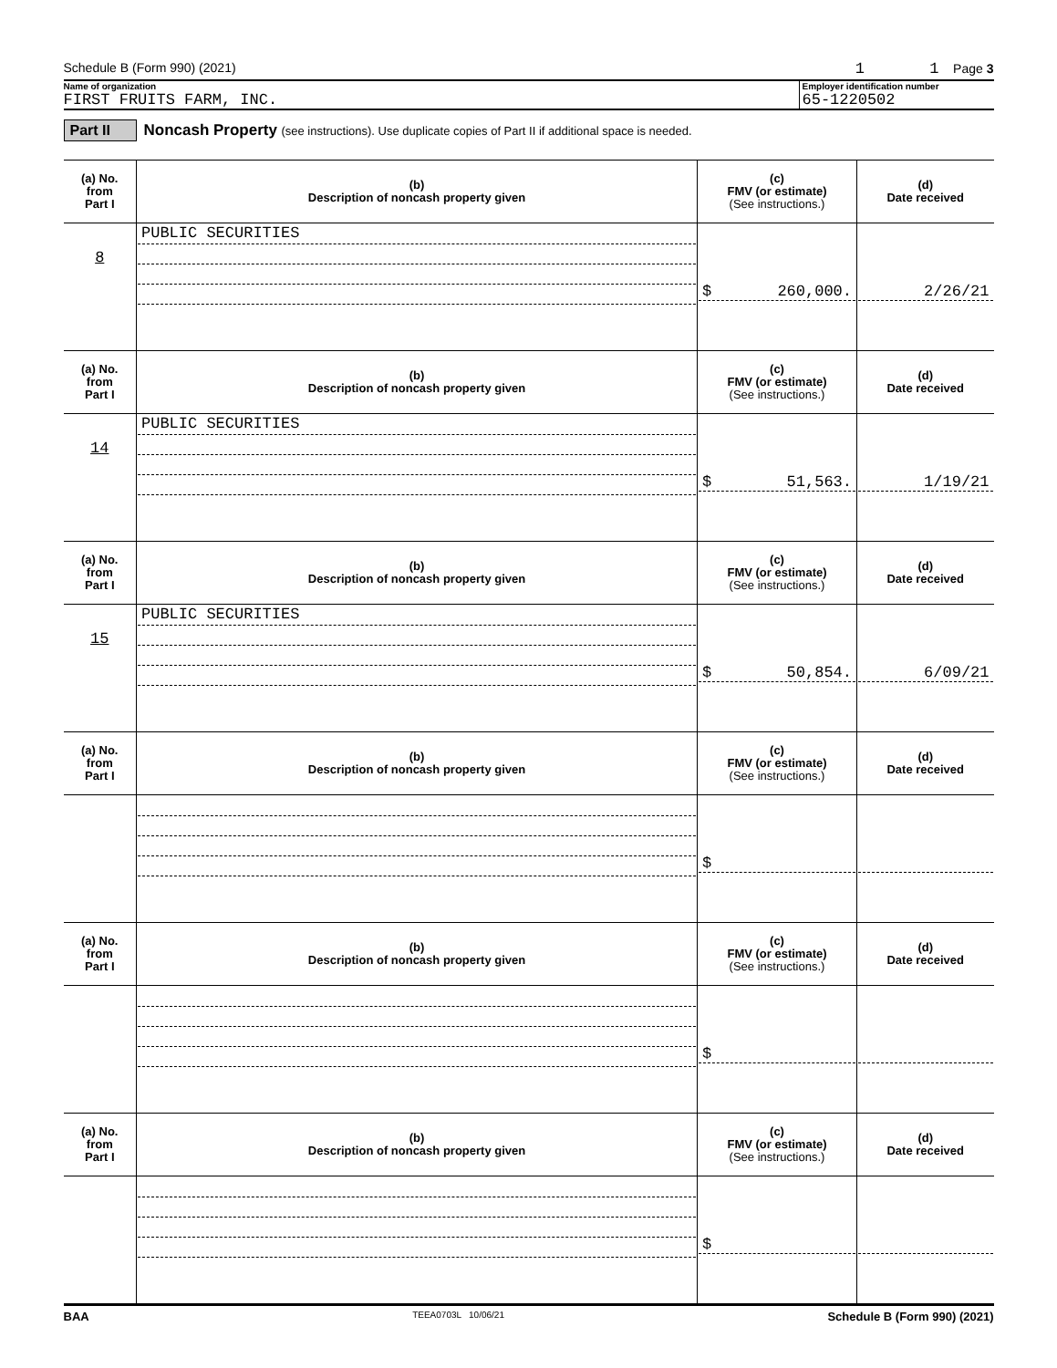Schedule B (Form 990) (2021) 1 1 Page 3
Name of organization
FIRST FRUITS FARM, INC.
Employer identification number
65-1220502
Part II Noncash Property (see instructions). Use duplicate copies of Part II if additional space is needed.
| (a) No. from Part I | (b) Description of noncash property given | (c) FMV (or estimate) (See instructions.) | (d) Date received |
| --- | --- | --- | --- |
| 8 | PUBLIC SECURITIES | $ 260,000. | 2/26/21 |
| (a) No. from Part I | (b) Description of noncash property given | (c) FMV (or estimate) (See instructions.) | (d) Date received |
| 14 | PUBLIC SECURITIES | $ 51,563. | 1/19/21 |
| (a) No. from Part I | (b) Description of noncash property given | (c) FMV (or estimate) (See instructions.) | (d) Date received |
| 15 | PUBLIC SECURITIES | $ 50,854. | 6/09/21 |
| (a) No. from Part I | (b) Description of noncash property given | (c) FMV (or estimate) (See instructions.) | (d) Date received |
| | | $ | |
| (a) No. from Part I | (b) Description of noncash property given | (c) FMV (or estimate) (See instructions.) | (d) Date received |
| | | $ | |
| (a) No. from Part I | (b) Description of noncash property given | (c) FMV (or estimate) (See instructions.) | (d) Date received |
| | | $ | |
BAA TEEA0703L 10/06/21 Schedule B (Form 990) (2021)